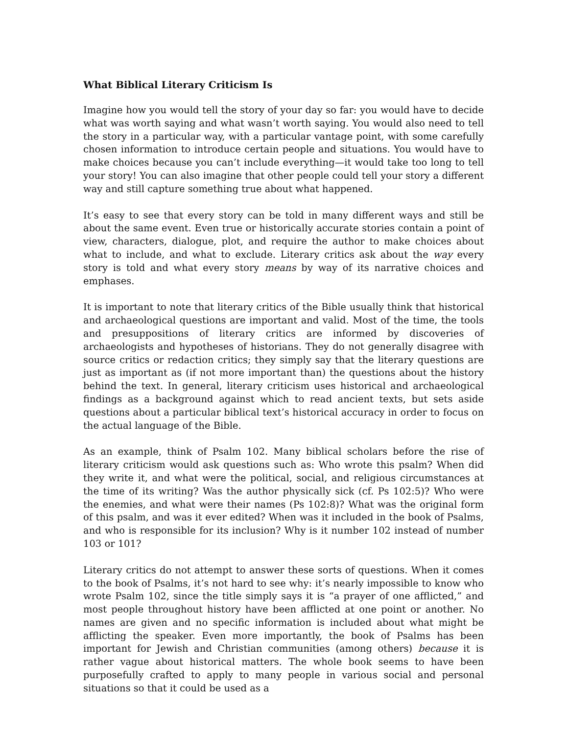What Biblical Literary Criticism Is
Imagine how you would tell the story of your day so far: you would have to decide what was worth saying and what wasn’t worth saying. You would also need to tell the story in a particular way, with a particular vantage point, with some carefully chosen information to introduce certain people and situations. You would have to make choices because you can’t include everything—it would take too long to tell your story! You can also imagine that other people could tell your story a different way and still capture something true about what happened.
It’s easy to see that every story can be told in many different ways and still be about the same event. Even true or historically accurate stories contain a point of view, characters, dialogue, plot, and require the author to make choices about what to include, and what to exclude. Literary critics ask about the way every story is told and what every story means by way of its narrative choices and emphases.
It is important to note that literary critics of the Bible usually think that historical and archaeological questions are important and valid. Most of the time, the tools and presuppositions of literary critics are informed by discoveries of archaeologists and hypotheses of historians. They do not generally disagree with source critics or redaction critics; they simply say that the literary questions are just as important as (if not more important than) the questions about the history behind the text. In general, literary criticism uses historical and archaeological findings as a background against which to read ancient texts, but sets aside questions about a particular biblical text’s historical accuracy in order to focus on the actual language of the Bible.
As an example, think of Psalm 102. Many biblical scholars before the rise of literary criticism would ask questions such as: Who wrote this psalm? When did they write it, and what were the political, social, and religious circumstances at the time of its writing? Was the author physically sick (cf. Ps 102:5)? Who were the enemies, and what were their names (Ps 102:8)? What was the original form of this psalm, and was it ever edited? When was it included in the book of Psalms, and who is responsible for its inclusion? Why is it number 102 instead of number 103 or 101?
Literary critics do not attempt to answer these sorts of questions. When it comes to the book of Psalms, it’s not hard to see why: it’s nearly impossible to know who wrote Psalm 102, since the title simply says it is “a prayer of one afflicted,” and most people throughout history have been afflicted at one point or another. No names are given and no specific information is included about what might be afflicting the speaker. Even more importantly, the book of Psalms has been important for Jewish and Christian communities (among others) because it is rather vague about historical matters. The whole book seems to have been purposefully crafted to apply to many people in various social and personal situations so that it could be used as a